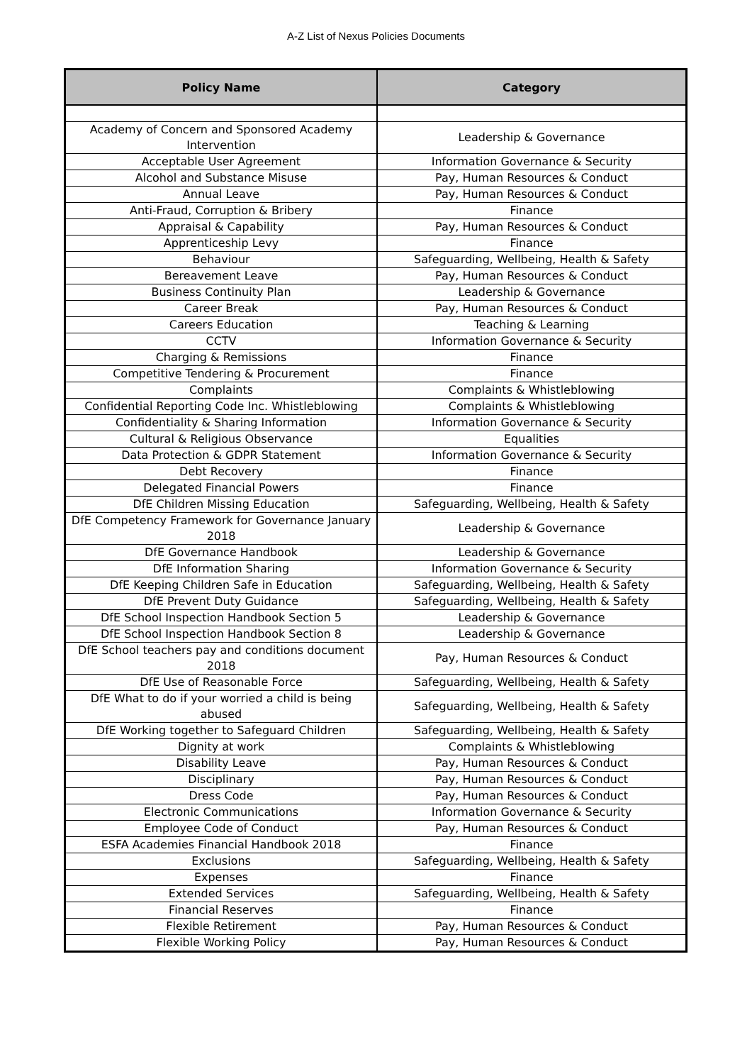A-Z List of Nexus Policies Documents
| Policy Name | Category |
| --- | --- |
| Academy of Concern and Sponsored Academy Intervention | Leadership & Governance |
| Acceptable User Agreement | Information Governance & Security |
| Alcohol and Substance Misuse | Pay, Human Resources & Conduct |
| Annual Leave | Pay, Human Resources & Conduct |
| Anti-Fraud, Corruption & Bribery | Finance |
| Appraisal & Capability | Pay, Human Resources & Conduct |
| Apprenticeship Levy | Finance |
| Behaviour | Safeguarding, Wellbeing, Health & Safety |
| Bereavement Leave | Pay, Human Resources & Conduct |
| Business Continuity Plan | Leadership & Governance |
| Career Break | Pay, Human Resources & Conduct |
| Careers Education | Teaching & Learning |
| CCTV | Information Governance & Security |
| Charging & Remissions | Finance |
| Competitive Tendering & Procurement | Finance |
| Complaints | Complaints & Whistleblowing |
| Confidential Reporting Code Inc. Whistleblowing | Complaints & Whistleblowing |
| Confidentiality & Sharing Information | Information Governance & Security |
| Cultural & Religious Observance | Equalities |
| Data Protection & GDPR Statement | Information Governance & Security |
| Debt Recovery | Finance |
| Delegated Financial Powers | Finance |
| DfE Children Missing Education | Safeguarding, Wellbeing, Health & Safety |
| DfE Competency Framework for Governance January 2018 | Leadership & Governance |
| DfE Governance Handbook | Leadership & Governance |
| DfE Information Sharing | Information Governance & Security |
| DfE Keeping Children Safe in Education | Safeguarding, Wellbeing, Health & Safety |
| DfE Prevent Duty Guidance | Safeguarding, Wellbeing, Health & Safety |
| DfE School Inspection Handbook Section 5 | Leadership & Governance |
| DfE School Inspection Handbook Section 8 | Leadership & Governance |
| DfE School teachers pay and conditions document 2018 | Pay, Human Resources & Conduct |
| DfE Use of Reasonable Force | Safeguarding, Wellbeing, Health & Safety |
| DfE What to do if your worried a child is being abused | Safeguarding, Wellbeing, Health & Safety |
| DfE Working together to Safeguard Children | Safeguarding, Wellbeing, Health & Safety |
| Dignity at work | Complaints & Whistleblowing |
| Disability Leave | Pay, Human Resources & Conduct |
| Disciplinary | Pay, Human Resources & Conduct |
| Dress Code | Pay, Human Resources & Conduct |
| Electronic Communications | Information Governance & Security |
| Employee Code of Conduct | Pay, Human Resources & Conduct |
| ESFA Academies Financial Handbook 2018 | Finance |
| Exclusions | Safeguarding, Wellbeing, Health & Safety |
| Expenses | Finance |
| Extended Services | Safeguarding, Wellbeing, Health & Safety |
| Financial Reserves | Finance |
| Flexible Retirement | Pay, Human Resources & Conduct |
| Flexible Working Policy | Pay, Human Resources & Conduct |